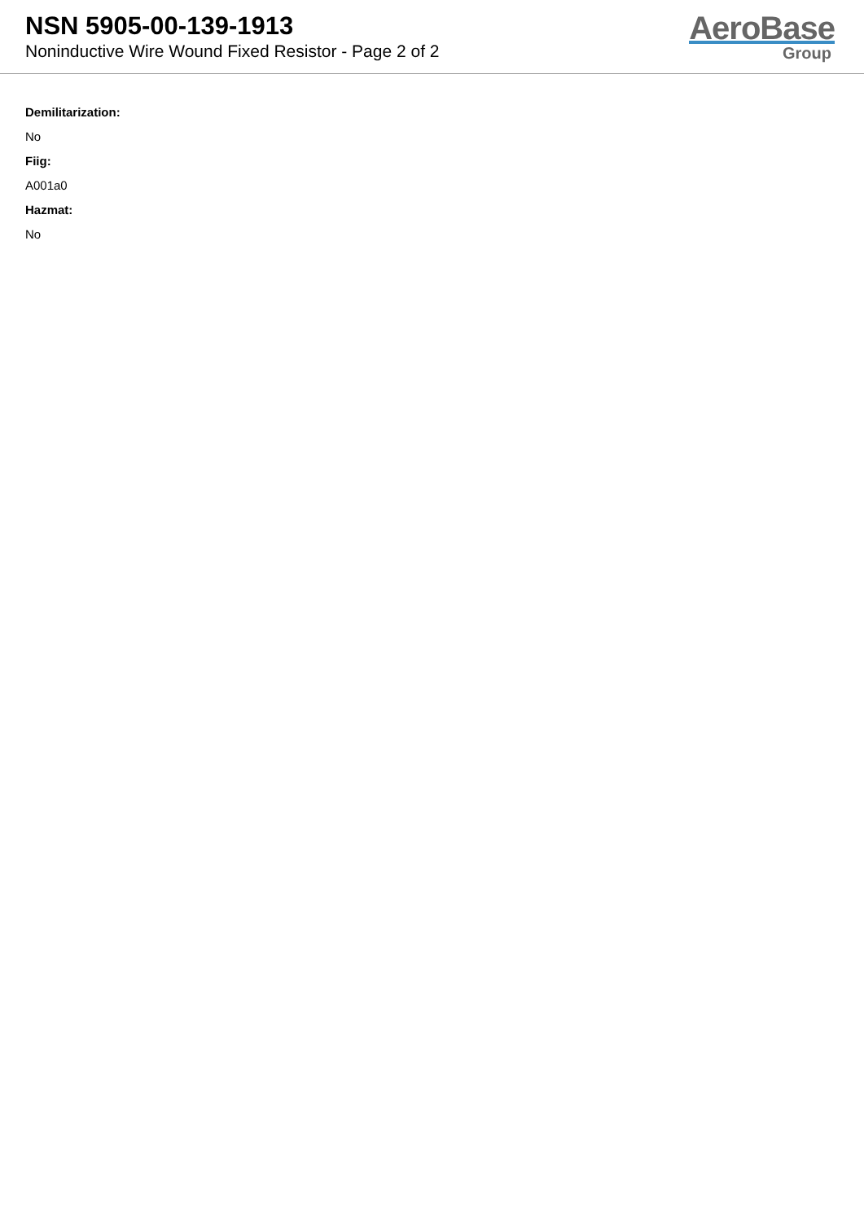NSN 5905-00-139-1913
Noninductive Wire Wound Fixed Resistor - Page 2 of 2
AeroBase
Group
Demilitarization:
No
Fiig:
A001a0
Hazmat:
No